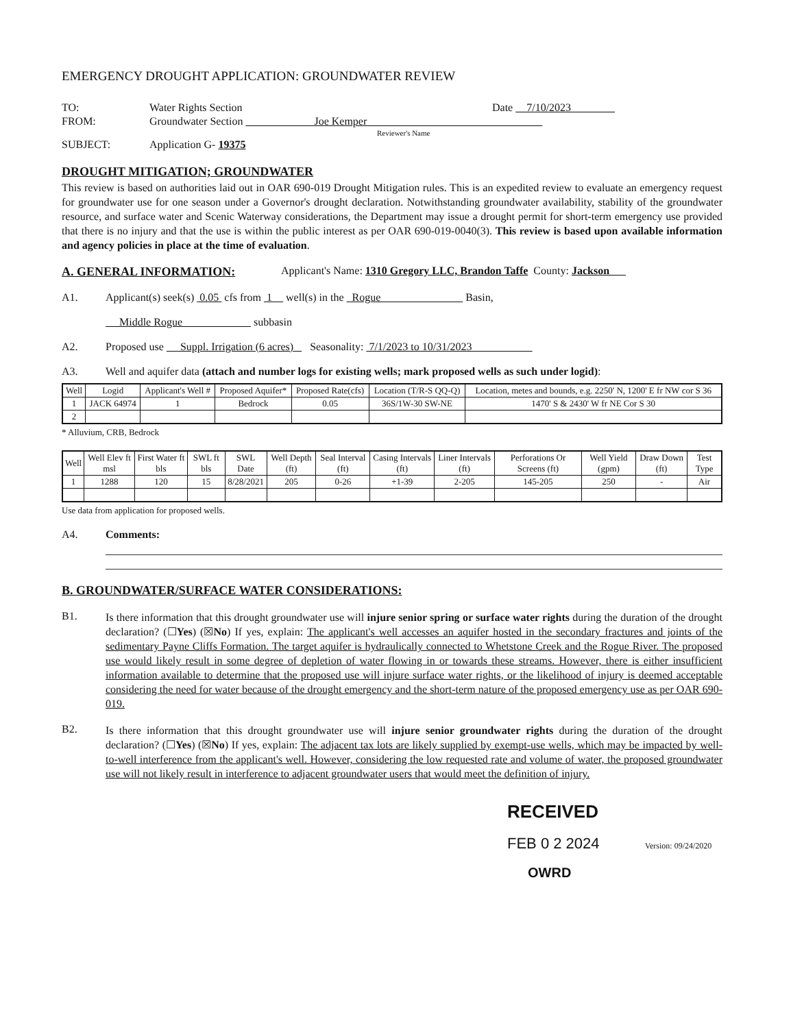EMERGENCY DROUGHT APPLICATION: GROUNDWATER REVIEW
TO: Water Rights Section Date 7/10/2023
FROM: Groundwater Section Joe Kemper
Reviewer's Name
SUBJECT: Application G- 19375
DROUGHT MITIGATION; GROUNDWATER
This review is based on authorities laid out in OAR 690-019 Drought Mitigation rules. This is an expedited review to evaluate an emergency request for groundwater use for one season under a Governor's drought declaration. Notwithstanding groundwater availability, stability of the groundwater resource, and surface water and Scenic Waterway considerations, the Department may issue a drought permit for short-term emergency use provided that there is no injury and that the use is within the public interest as per OAR 690-019-0040(3). This review is based upon available information and agency policies in place at the time of evaluation.
A. GENERAL INFORMATION: Applicant's Name: 1310 Gregory LLC, Brandon Taffe County: Jackson
A1. Applicant(s) seek(s) 0.05 cfs from 1 well(s) in the Rogue Basin,
Middle Rogue subbasin
A2. Proposed use Suppl. Irrigation (6 acres) Seasonality: 7/1/2023 to 10/31/2023
A3. Well and aquifer data (attach and number logs for existing wells; mark proposed wells as such under logid):
| Well | Logid | Applicant's Well # | Proposed Aquifer* | Proposed Rate(cfs) | Location (T/R-S QQ-Q) | Location, metes and bounds, e.g. 2250' N, 1200' E fr NW cor S 36 |
| --- | --- | --- | --- | --- | --- | --- |
| 1 | JACK 64974 | 1 | Bedrock | 0.05 | 36S/1W-30 SW-NE | 1470' S & 2430' W fr NE Cor S 30 |
| 2 | | | | | | |
* Alluvium, CRB, Bedrock
| Well | Well Elev ft msl | First Water ft bls | SWL ft bls | SWL Date | Well Depth (ft) | Seal Interval (ft) | Casing Intervals (ft) | Liner Intervals (ft) | Perforations Or Screens (ft) | Well Yield (gpm) | Draw Down (ft) | Test Type |
| --- | --- | --- | --- | --- | --- | --- | --- | --- | --- | --- | --- | --- |
| 1 | 1288 | 120 | 15 | 8/28/2021 | 205 | 0-26 | +1-39 | 2-205 | 145-205 | 250 | - | Air |
Use data from application for proposed wells.
A4. Comments:
B. GROUNDWATER/SURFACE WATER CONSIDERATIONS:
B1.
Is there information that this drought groundwater use will injure senior spring or surface water rights during the duration of the drought declaration? (☐Yes) (☒No) If yes, explain: The applicant's well accesses an aquifer hosted in the secondary fractures and joints of the sedimentary Payne Cliffs Formation. The target aquifer is hydraulically connected to Whetstone Creek and the Rogue River. The proposed use would likely result in some degree of depletion of water flowing in or towards these streams. However, there is either insufficient information available to determine that the proposed use will injure surface water rights, or the likelihood of injury is deemed acceptable considering the need for water because of the drought emergency and the short-term nature of the proposed emergency use as per OAR 690-019.
B2.
Is there information that this drought groundwater use will injure senior groundwater rights during the duration of the drought declaration? (☐Yes) (☒No) If yes, explain: The adjacent tax lots are likely supplied by exempt-use wells, which may be impacted by well-to-well interference from the applicant's well. However, considering the low requested rate and volume of water, the proposed groundwater use will not likely result in interference to adjacent groundwater users that would meet the definition of injury.
RECEIVED
FEB 0 2 2024 Version: 09/24/2020
OWRD